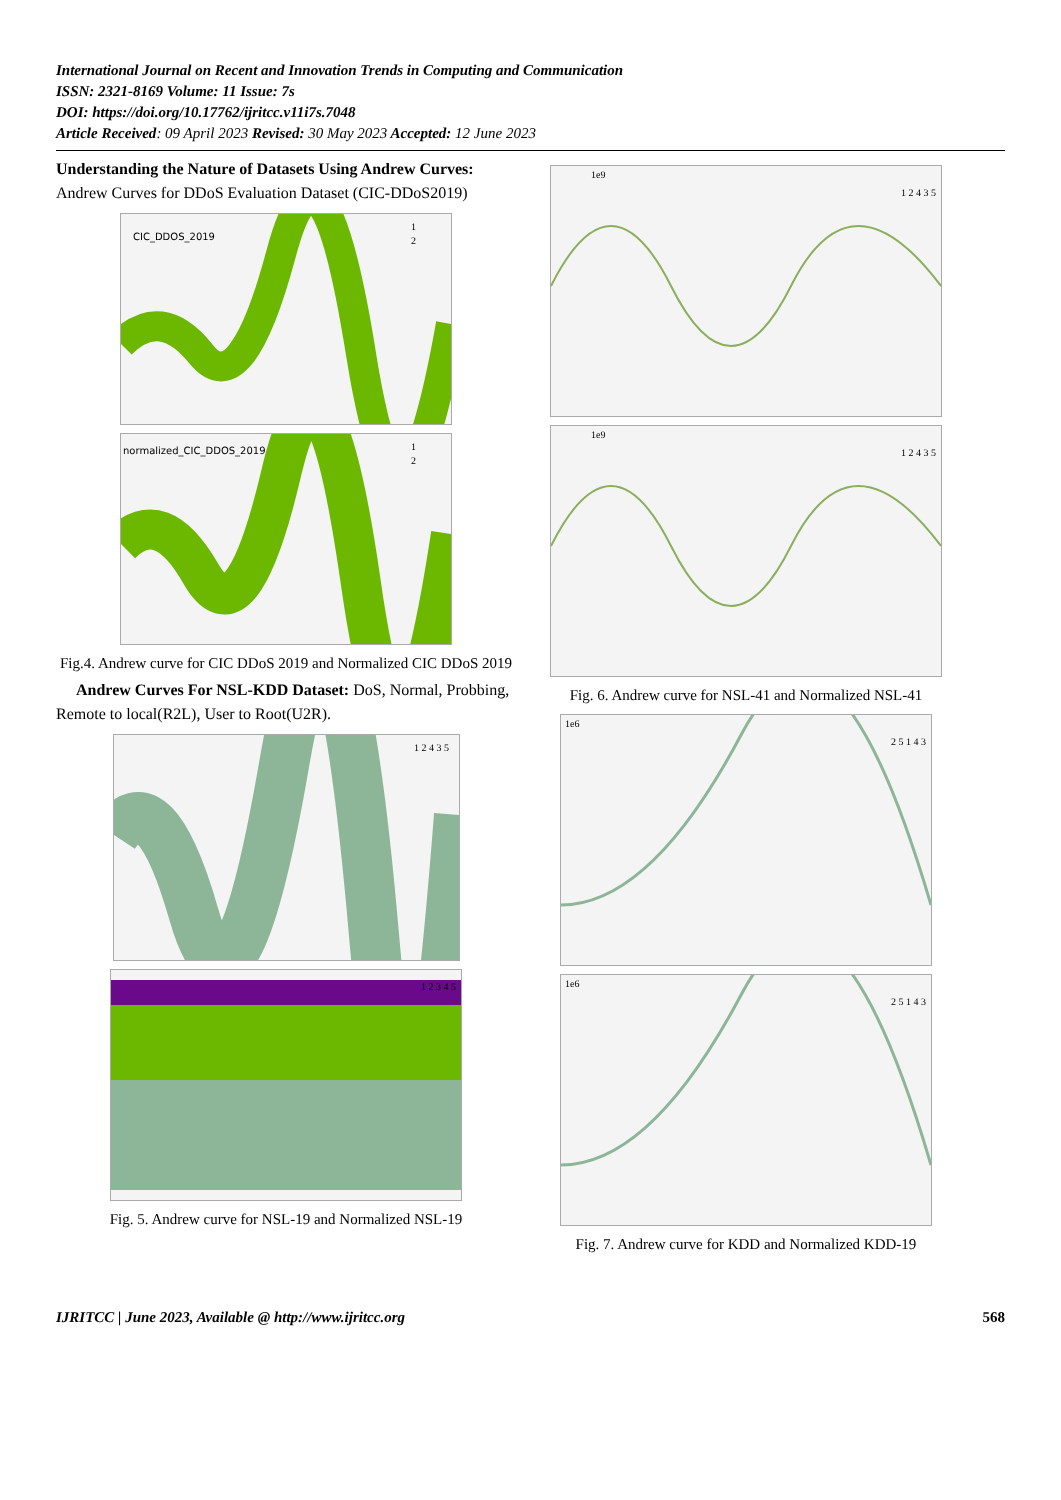International Journal on Recent and Innovation Trends in Computing and Communication
ISSN: 2321-8169 Volume: 11 Issue: 7s
DOI: https://doi.org/10.17762/ijritcc.v11i7s.7048
Article Received: 09 April 2023 Revised: 30 May 2023 Accepted: 12 June 2023
Understanding the Nature of Datasets Using Andrew Curves: Andrew Curves for DDoS Evaluation Dataset (CIC-DDoS2019)
CIC_DDOS_2019
1
2
normalized_CIC_DDOS_2019
1
2
Fig.4. Andrew curve for CIC DDoS 2019 and Normalized CIC DDoS 2019
Andrew Curves For NSL-KDD Dataset: DoS, Normal, Probbing, Remote to local(R2L), User to Root(U2R).
1 2 4 3 5
1 2 3 4 5
Fig. 5. Andrew curve for NSL-19 and Normalized NSL-19
1e9
1 2 4 3 5
1e9
1 2 4 3 5
Fig. 6. Andrew curve for NSL-41 and Normalized NSL-41
1e6
2 5 1 4 3
1e6
2 5 1 4 3
Fig. 7. Andrew curve for KDD and Normalized KDD-19
IJRITCC | June 2023, Available @ http://www.ijritcc.org 568